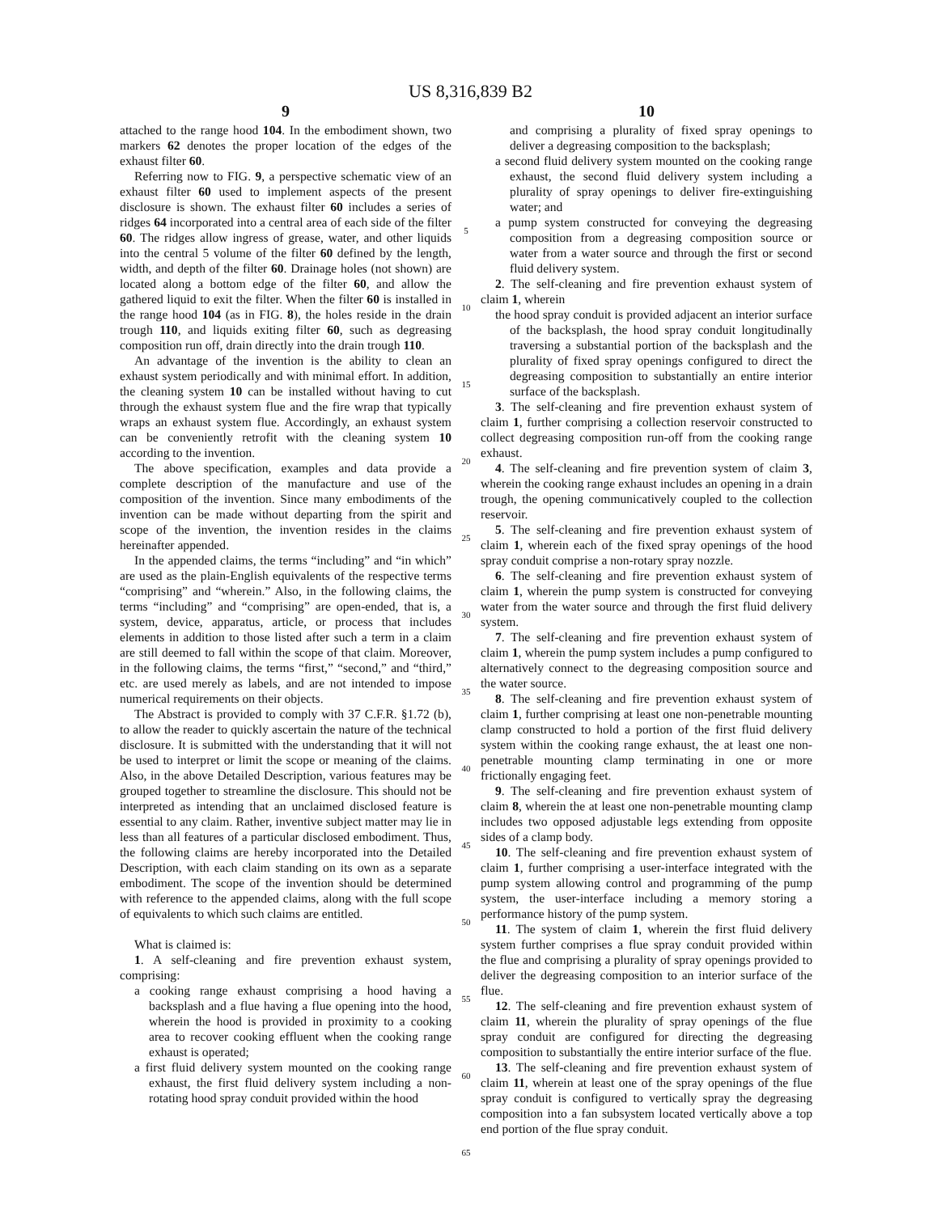US 8,316,839 B2
9
attached to the range hood 104. In the embodiment shown, two markers 62 denotes the proper location of the edges of the exhaust filter 60.
Referring now to FIG. 9, a perspective schematic view of an exhaust filter 60 used to implement aspects of the present disclosure is shown. The exhaust filter 60 includes a series of ridges 64 incorporated into a central area of each side of the filter 60. The ridges allow ingress of grease, water, and other liquids into the central 5 volume of the filter 60 defined by the length, width, and depth of the filter 60. Drainage holes (not shown) are located along a bottom edge of the filter 60, and allow the gathered liquid to exit the filter. When the filter 60 is installed in the range hood 104 (as in FIG. 8), the holes reside in the drain trough 110, and liquids exiting filter 60, such as degreasing composition run off, drain directly into the drain trough 110.
An advantage of the invention is the ability to clean an exhaust system periodically and with minimal effort. In addition, the cleaning system 10 can be installed without having to cut through the exhaust system flue and the fire wrap that typically wraps an exhaust system flue. Accordingly, an exhaust system can be conveniently retrofit with the cleaning system 10 according to the invention.
The above specification, examples and data provide a complete description of the manufacture and use of the composition of the invention. Since many embodiments of the invention can be made without departing from the spirit and scope of the invention, the invention resides in the claims hereinafter appended.
In the appended claims, the terms “including” and “in which” are used as the plain-English equivalents of the respective terms “comprising” and “wherein.” Also, in the following claims, the terms “including” and “comprising” are open-ended, that is, a system, device, apparatus, article, or process that includes elements in addition to those listed after such a term in a claim are still deemed to fall within the scope of that claim. Moreover, in the following claims, the terms “first,” “second,” and “third,” etc. are used merely as labels, and are not intended to impose numerical requirements on their objects.
The Abstract is provided to comply with 37 C.F.R. §1.72 (b), to allow the reader to quickly ascertain the nature of the technical disclosure. It is submitted with the understanding that it will not be used to interpret or limit the scope or meaning of the claims. Also, in the above Detailed Description, various features may be grouped together to streamline the disclosure. This should not be interpreted as intending that an unclaimed disclosed feature is essential to any claim. Rather, inventive subject matter may lie in less than all features of a particular disclosed embodiment. Thus, the following claims are hereby incorporated into the Detailed Description, with each claim standing on its own as a separate embodiment. The scope of the invention should be determined with reference to the appended claims, along with the full scope of equivalents to which such claims are entitled.
What is claimed is:
1. A self-cleaning and fire prevention exhaust system, comprising:
a cooking range exhaust comprising a hood having a backsplash and a flue having a flue opening into the hood, wherein the hood is provided in proximity to a cooking area to recover cooking effluent when the cooking range exhaust is operated;
a first fluid delivery system mounted on the cooking range exhaust, the first fluid delivery system including a non-rotating hood spray conduit provided within the hood
5
10
15
20
25
30
35
40
45
50
55
60
65
10
and comprising a plurality of fixed spray openings to deliver a degreasing composition to the backsplash;
a second fluid delivery system mounted on the cooking range exhaust, the second fluid delivery system including a plurality of spray openings to deliver fire-extinguishing water; and
a pump system constructed for conveying the degreasing composition from a degreasing composition source or water from a water source and through the first or second fluid delivery system.
2. The self-cleaning and fire prevention exhaust system of claim 1, wherein
the hood spray conduit is provided adjacent an interior surface of the backsplash, the hood spray conduit longitudinally traversing a substantial portion of the backsplash and the plurality of fixed spray openings configured to direct the degreasing composition to substantially an entire interior surface of the backsplash.
3. The self-cleaning and fire prevention exhaust system of claim 1, further comprising a collection reservoir constructed to collect degreasing composition run-off from the cooking range exhaust.
4. The self-cleaning and fire prevention system of claim 3, wherein the cooking range exhaust includes an opening in a drain trough, the opening communicatively coupled to the collection reservoir.
5. The self-cleaning and fire prevention exhaust system of claim 1, wherein each of the fixed spray openings of the hood spray conduit comprise a non-rotary spray nozzle.
6. The self-cleaning and fire prevention exhaust system of claim 1, wherein the pump system is constructed for conveying water from the water source and through the first fluid delivery system.
7. The self-cleaning and fire prevention exhaust system of claim 1, wherein the pump system includes a pump configured to alternatively connect to the degreasing composition source and the water source.
8. The self-cleaning and fire prevention exhaust system of claim 1, further comprising at least one non-penetrable mounting clamp constructed to hold a portion of the first fluid delivery system within the cooking range exhaust, the at least one non-penetrable mounting clamp terminating in one or more frictionally engaging feet.
9. The self-cleaning and fire prevention exhaust system of claim 8, wherein the at least one non-penetrable mounting clamp includes two opposed adjustable legs extending from opposite sides of a clamp body.
10. The self-cleaning and fire prevention exhaust system of claim 1, further comprising a user-interface integrated with the pump system allowing control and programming of the pump system, the user-interface including a memory storing a performance history of the pump system.
11. The system of claim 1, wherein the first fluid delivery system further comprises a flue spray conduit provided within the flue and comprising a plurality of spray openings provided to deliver the degreasing composition to an interior surface of the flue.
12. The self-cleaning and fire prevention exhaust system of claim 11, wherein the plurality of spray openings of the flue spray conduit are configured for directing the degreasing composition to substantially the entire interior surface of the flue.
13. The self-cleaning and fire prevention exhaust system of claim 11, wherein at least one of the spray openings of the flue spray conduit is configured to vertically spray the degreasing composition into a fan subsystem located vertically above a top end portion of the flue spray conduit.